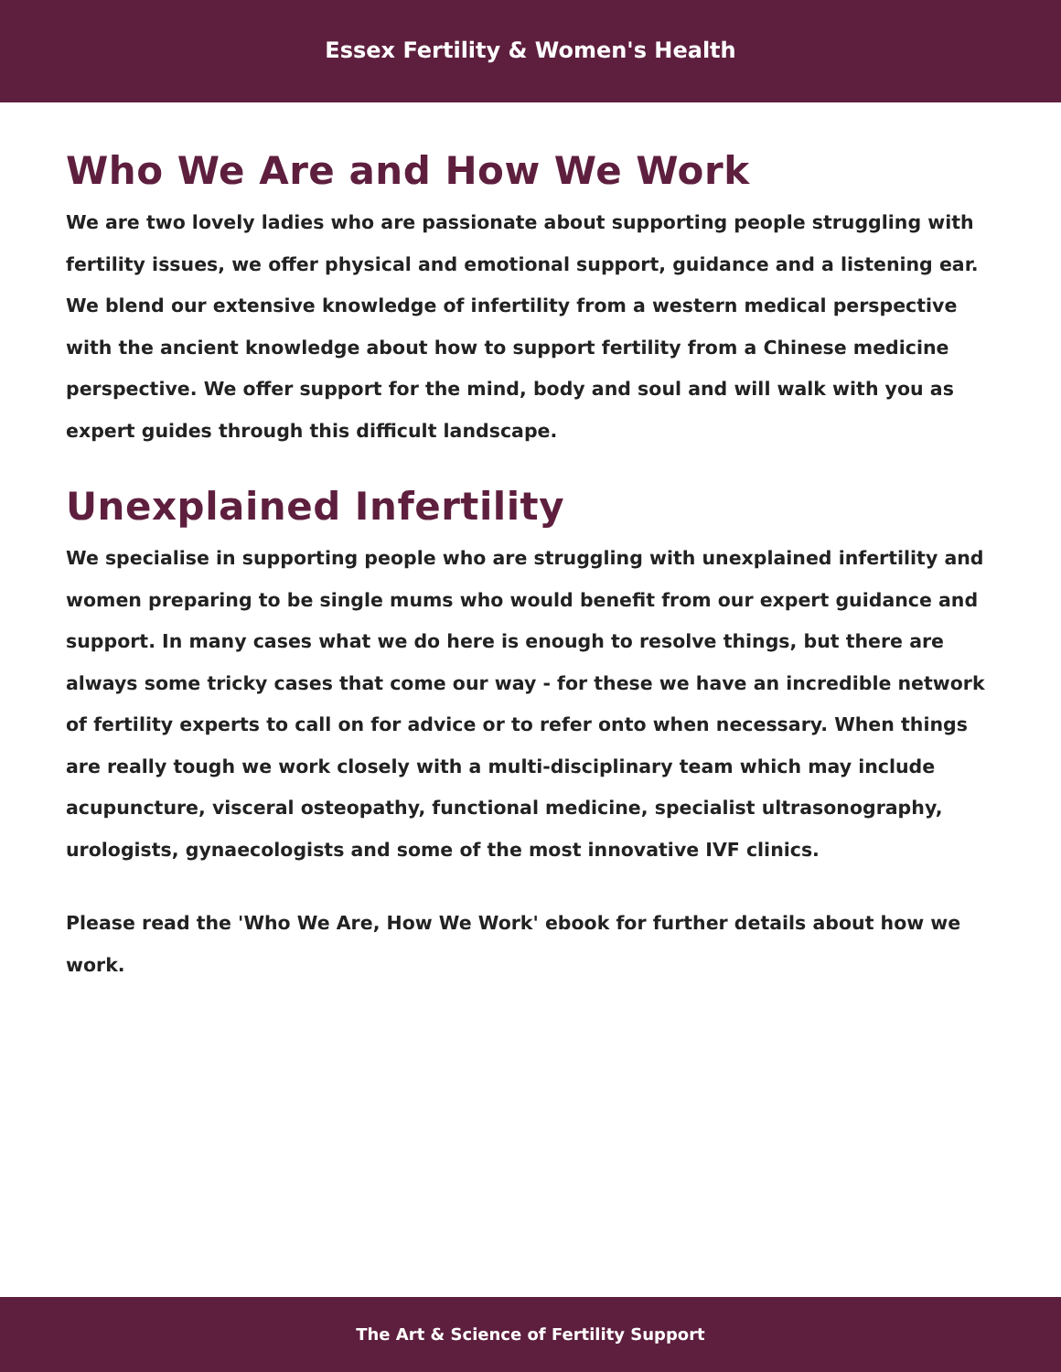Essex Fertility & Women's Health
Who We Are and How We Work
We are two lovely ladies who are passionate about supporting people struggling with fertility issues, we offer physical and emotional support, guidance and a listening ear. We blend our extensive knowledge of infertility from a western medical perspective with the ancient knowledge about how to support fertility from a Chinese medicine perspective. We offer support for the mind, body and soul and will walk with you as expert guides through this difficult landscape.
Unexplained Infertility
We specialise in supporting people who are struggling with unexplained infertility and women preparing to be single mums who would benefit from our expert guidance and support. In many cases what we do here is enough to resolve things, but there are always some tricky cases that come our way - for these we have an incredible network of fertility experts to call on for advice or to refer onto when necessary. When things are really tough we work closely with a multi-disciplinary team which may include acupuncture, visceral osteopathy, functional medicine, specialist ultrasonography, urologists, gynaecologists and some of the most innovative IVF clinics.
Please read the 'Who We Are, How We Work' ebook for further details about how we work.
The Art & Science of Fertility Support